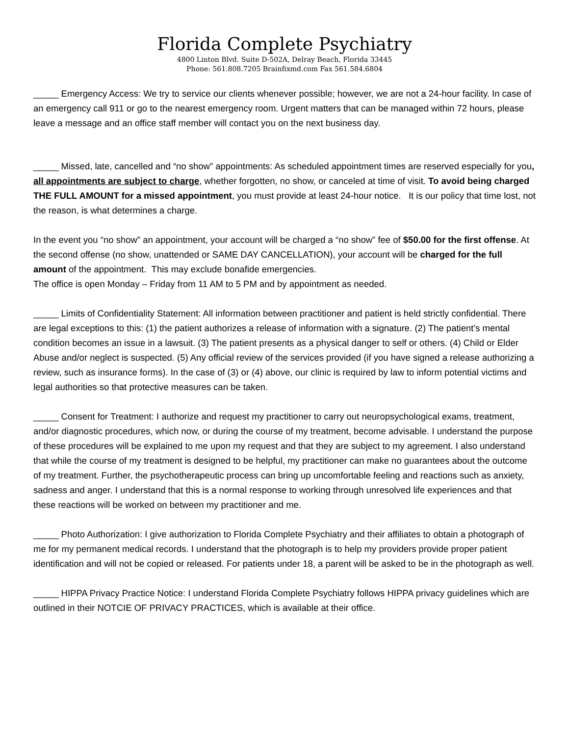Florida Complete Psychiatry
4800 Linton Blvd. Suite D-502A, Delray Beach, Florida 33445
Phone: 561.808.7205 Brainfixmd.com Fax 561.584.6804
_____ Emergency Access: We try to service our clients whenever possible; however, we are not a 24-hour facility. In case of an emergency call 911 or go to the nearest emergency room. Urgent matters that can be managed within 72 hours, please leave a message and an office staff member will contact you on the next business day.
_____ Missed, late, cancelled and “no show” appointments: As scheduled appointment times are reserved especially for you, all appointments are subject to charge, whether forgotten, no show, or canceled at time of visit. To avoid being charged THE FULL AMOUNT for a missed appointment, you must provide at least 24-hour notice. It is our policy that time lost, not the reason, is what determines a charge.
In the event you “no show” an appointment, your account will be charged a “no show” fee of $50.00 for the first offense. At the second offense (no show, unattended or SAME DAY CANCELLATION), your account will be charged for the full amount of the appointment. This may exclude bonafide emergencies.
The office is open Monday – Friday from 11 AM to 5 PM and by appointment as needed.
_____ Limits of Confidentiality Statement: All information between practitioner and patient is held strictly confidential. There are legal exceptions to this: (1) the patient authorizes a release of information with a signature. (2) The patient’s mental condition becomes an issue in a lawsuit. (3) The patient presents as a physical danger to self or others. (4) Child or Elder Abuse and/or neglect is suspected. (5) Any official review of the services provided (if you have signed a release authorizing a review, such as insurance forms). In the case of (3) or (4) above, our clinic is required by law to inform potential victims and legal authorities so that protective measures can be taken.
_____ Consent for Treatment: I authorize and request my practitioner to carry out neuropsychological exams, treatment, and/or diagnostic procedures, which now, or during the course of my treatment, become advisable. I understand the purpose of these procedures will be explained to me upon my request and that they are subject to my agreement. I also understand that while the course of my treatment is designed to be helpful, my practitioner can make no guarantees about the outcome of my treatment. Further, the psychotherapeutic process can bring up uncomfortable feeling and reactions such as anxiety, sadness and anger. I understand that this is a normal response to working through unresolved life experiences and that these reactions will be worked on between my practitioner and me.
_____ Photo Authorization: I give authorization to Florida Complete Psychiatry and their affiliates to obtain a photograph of me for my permanent medical records. I understand that the photograph is to help my providers provide proper patient identification and will not be copied or released. For patients under 18, a parent will be asked to be in the photograph as well.
_____ HIPPA Privacy Practice Notice: I understand Florida Complete Psychiatry follows HIPPA privacy guidelines which are outlined in their NOTCIE OF PRIVACY PRACTICES, which is available at their office.